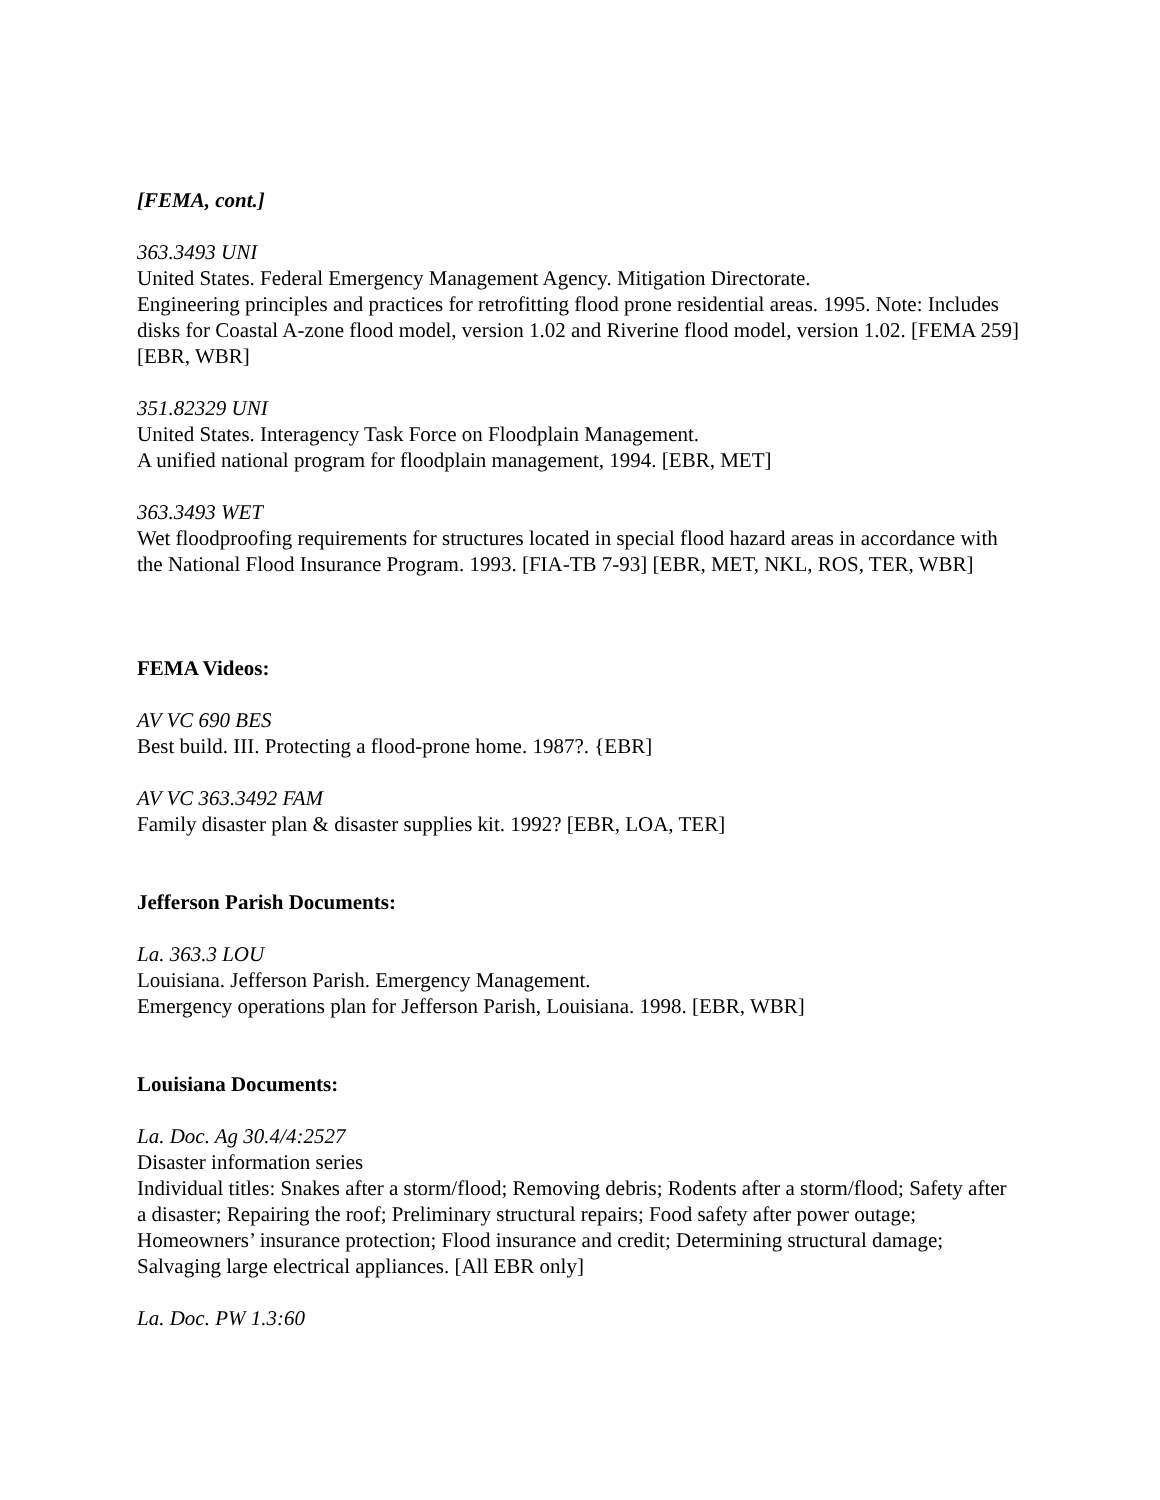[FEMA, cont.]
363.3493 UNI
United States. Federal Emergency Management Agency. Mitigation Directorate.
Engineering principles and practices for retrofitting flood prone residential areas. 1995. Note: Includes disks for Coastal A-zone flood model, version 1.02 and Riverine flood model, version 1.02. [FEMA 259] [EBR, WBR]
351.82329 UNI
United States. Interagency Task Force on Floodplain Management.
A unified national program for floodplain management, 1994. [EBR, MET]
363.3493 WET
Wet floodproofing requirements for structures located in special flood hazard areas in accordance with the National Flood Insurance Program. 1993. [FIA-TB 7-93] [EBR, MET, NKL, ROS, TER, WBR]
FEMA Videos:
AV VC 690 BES
Best build. III. Protecting a flood-prone home. 1987?. {EBR]
AV VC 363.3492 FAM
Family disaster plan & disaster supplies kit. 1992? [EBR, LOA, TER]
Jefferson Parish Documents:
La. 363.3 LOU
Louisiana. Jefferson Parish. Emergency Management.
Emergency operations plan for Jefferson Parish, Louisiana. 1998. [EBR, WBR]
Louisiana Documents:
La. Doc. Ag 30.4/4:2527
Disaster information series
Individual titles: Snakes after a storm/flood; Removing debris; Rodents after a storm/flood; Safety after a disaster; Repairing the roof; Preliminary structural repairs; Food safety after power outage; Homeowners’ insurance protection; Flood insurance and credit; Determining structural damage; Salvaging large electrical appliances. [All EBR only]
La. Doc. PW 1.3:60